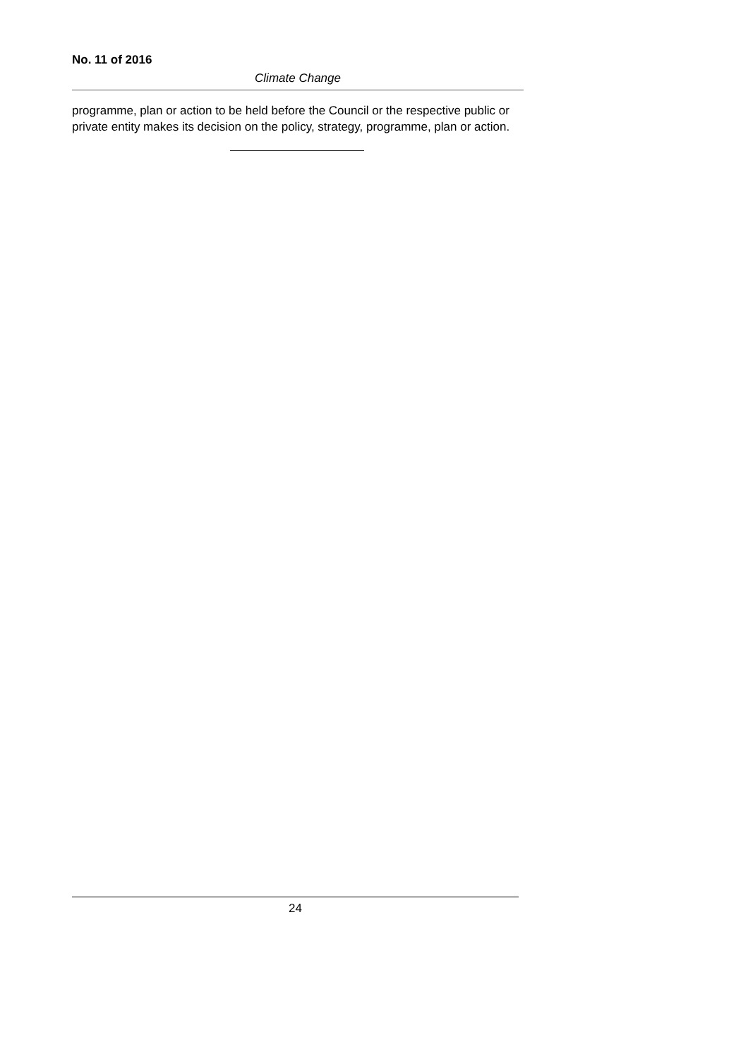No. 11 of 2016
Climate Change
programme, plan or action to be held before the Council or the respective public or private entity makes its decision on the policy, strategy, programme, plan or action.
24